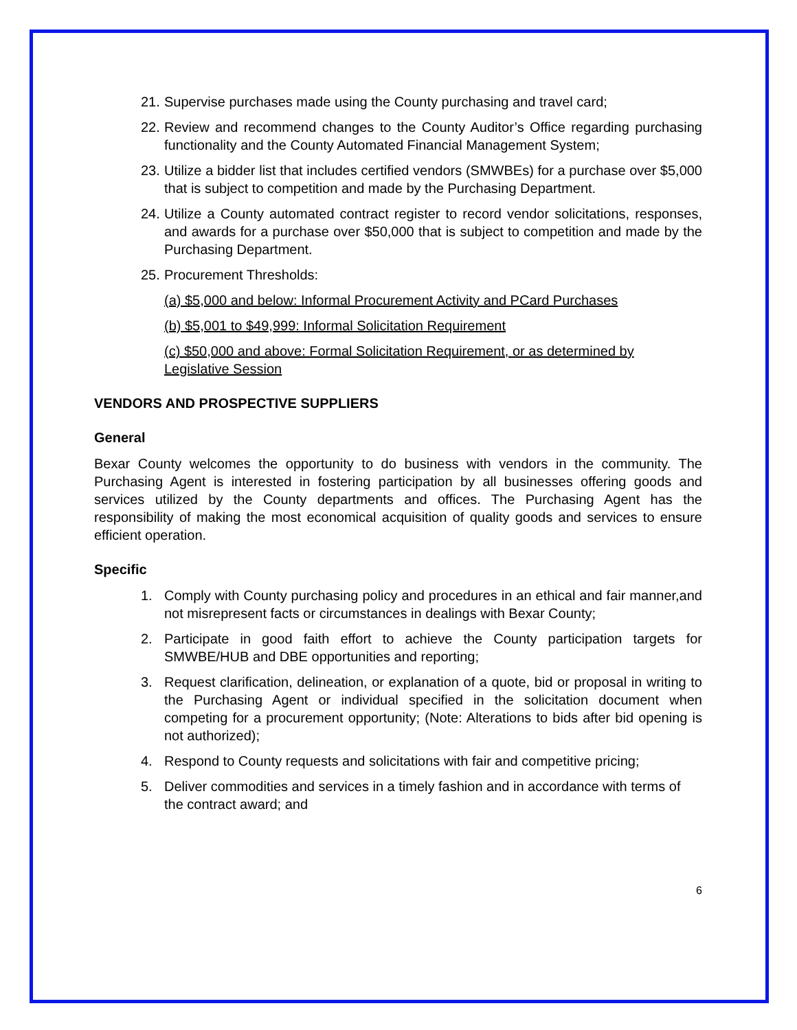21. Supervise purchases made using the County purchasing and travel card;
22. Review and recommend changes to the County Auditor’s Office regarding purchasing functionality and the County Automated Financial Management System;
23. Utilize a bidder list that includes certified vendors (SMWBEs) for a purchase over $5,000 that is subject to competition and made by the Purchasing Department.
24. Utilize a County automated contract register to record vendor solicitations, responses, and awards for a purchase over $50,000 that is subject to competition and made by the Purchasing Department.
25. Procurement Thresholds:
(a) $5,000 and below: Informal Procurement Activity and PCard Purchases
(b) $5,001 to $49,999: Informal Solicitation Requirement
(c) $50,000 and above: Formal Solicitation Requirement, or as determined by Legislative Session
VENDORS AND PROSPECTIVE SUPPLIERS
General
Bexar County welcomes the opportunity to do business with vendors in the community. The Purchasing Agent is interested in fostering participation by all businesses offering goods and services utilized by the County departments and offices. The Purchasing Agent has the responsibility of making the most economical acquisition of quality goods and services to ensure efficient operation.
Specific
1. Comply with County purchasing policy and procedures in an ethical and fair manner,and not misrepresent facts or circumstances in dealings with Bexar County;
2. Participate in good faith effort to achieve the County participation targets for SMWBE/HUB and DBE opportunities and reporting;
3. Request clarification, delineation, or explanation of a quote, bid or proposal in writing to the Purchasing Agent or individual specified in the solicitation document when competing for a procurement opportunity; (Note: Alterations to bids after bid opening is not authorized);
4. Respond to County requests and solicitations with fair and competitive pricing;
5. Deliver commodities and services in a timely fashion and in accordance with terms of the contract award; and
6